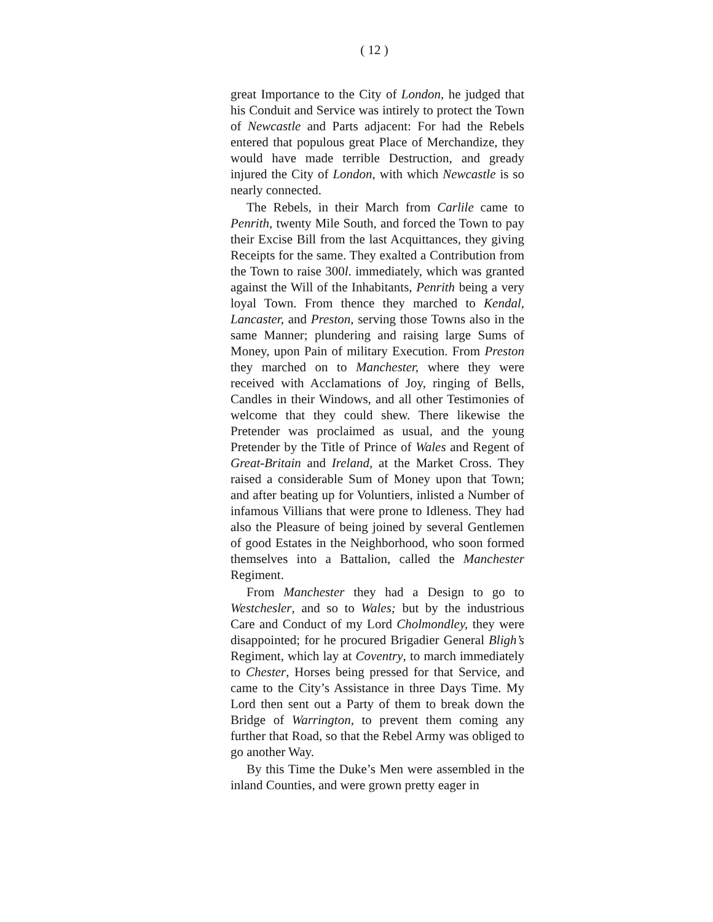( 12 )
great Importance to the City of London, he judged that his Conduit and Service was intirely to protect the Town of Newcastle and Parts adjacent: For had the Rebels entered that populous great Place of Merchandize, they would have made terrible Destruction, and gready injured the City of London, with which Newcastle is so nearly connected.
The Rebels, in their March from Carlile came to Penrith, twenty Mile South, and forced the Town to pay their Excise Bill from the last Acquittances, they giving Receipts for the same. They exalted a Contribution from the Town to raise 300l. immediately, which was granted against the Will of the Inhabitants, Penrith being a very loyal Town. From thence they marched to Kendal, Lancaster, and Preston, serving those Towns also in the same Manner; plundering and raising large Sums of Money, upon Pain of military Execution. From Preston they marched on to Manchester, where they were received with Acclamations of Joy, ringing of Bells, Candles in their Windows, and all other Testimonies of welcome that they could shew. There likewise the Pretender was proclaimed as usual, and the young Pretender by the Title of Prince of Wales and Regent of Great-Britain and Ireland, at the Market Cross. They raised a considerable Sum of Money upon that Town; and after beating up for Voluntiers, inlisted a Number of infamous Villians that were prone to Idleness. They had also the Pleasure of being joined by several Gentlemen of good Estates in the Neighborhood, who soon formed themselves into a Battalion, called the Manchester Regiment.
From Manchester they had a Design to go to Westchesler, and so to Wales; but by the industrious Care and Conduct of my Lord Cholmondley, they were disappointed; for he procured Brigadier General Bligh’s Regiment, which lay at Coventry, to march immediately to Chester, Horses being pressed for that Service, and came to the City’s Assistance in three Days Time. My Lord then sent out a Party of them to break down the Bridge of Warrington, to prevent them coming any further that Road, so that the Rebel Army was obliged to go another Way.
By this Time the Duke’s Men were assembled in the inland Counties, and were grown pretty eager in